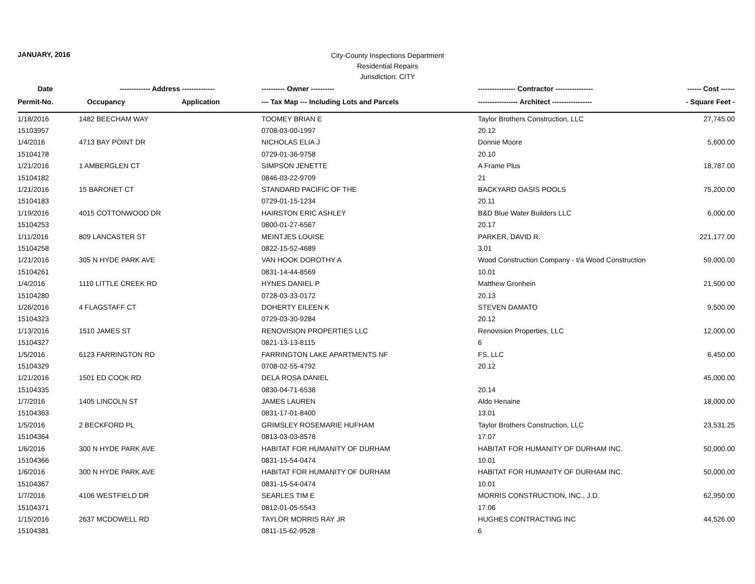JANUARY, 2016
City-County Inspections Department
Residential Repairs
Jurisdiction: CITY
| Date | ------------- Address -------------- | | ---------- Owner ---------- | ---------------- Contractor ---------------- | ------ Cost ------ |
| --- | --- | --- | --- | --- | --- |
| Permit-No. | Occupancy | Application | --- Tax Map --- Including Lots and Parcels | ----------------- Architect ----------------- | - Square Feet - |
| 1/18/2016 | 1482 BEECHAM WAY | | TOOMEY BRIAN E | Taylor Brothers Construction, LLC | 27,745.00 |
| 15103957 | | | 0708-03-00-1997 | 20.12 | |
| 1/4/2016 | 4713 BAY POINT DR | | NICHOLAS ELIA J | Donnie Moore | 5,600.00 |
| 15104178 | | | 0729-01-36-9758 | 20.10 | |
| 1/21/2016 | 1 AMBERGLEN CT | | SIMPSON JENETTE | A Frame Plus | 18,787.00 |
| 15104182 | | | 0846-03-22-9709 | 21 | |
| 1/21/2016 | 15 BARONET CT | | STANDARD PACIFIC OF THE | BACKYARD OASIS POOLS | 75,200.00 |
| 15104183 | | | 0729-01-15-1234 | 20.11 | |
| 1/19/2016 | 4015 COTTONWOOD DR | | HAIRSTON ERIC ASHLEY | B&D Blue Water Builders LLC | 6,000.00 |
| 15104253 | | | 0800-01-27-6567 | 20.17 | |
| 1/11/2016 | 809 LANCASTER ST | | MEINTJES LOUISE | PARKER, DAVID R. | 221,177.00 |
| 15104258 | | | 0822-15-52-4689 | 3.01 | |
| 1/21/2016 | 305 N HYDE PARK AVE | | VAN HOOK DOROTHY A | Wood Construction Company - t/a Wood Construction | 59,000.00 |
| 15104261 | | | 0831-14-44-8569 | 10.01 | |
| 1/4/2016 | 1110 LITTLE CREEK RD | | HYNES DANIEL P | Matthew Gronhein | 21,500.00 |
| 15104280 | | | 0728-03-33-0172 | 20.13 | |
| 1/26/2016 | 4 FLAGSTAFF CT | | DOHERTY EILEEN K | STEVEN DAMATO | 9,500.00 |
| 15104323 | | | 0729-03-30-9284 | 20.12 | |
| 1/13/2016 | 1510 JAMES ST | | RENOVISION PROPERTIES LLC | Renovision Properties, LLC | 12,000.00 |
| 15104327 | | | 0821-13-13-8115 | 6 | |
| 1/5/2016 | 6123 FARRINGTON RD | | FARRINGTON LAKE APARTMENTS NF | FS, LLC | 6,450.00 |
| 15104329 | | | 0708-02-55-4792 | 20.12 | |
| 1/21/2016 | 1501 ED COOK RD | | DELA ROSA DANIEL | | 45,000.00 |
| 15104335 | | | 0830-04-71-6538 | 20.14 | |
| 1/7/2016 | 1405 LINCOLN ST | | JAMES LAUREN | Aldo Henaine | 18,000.00 |
| 15104363 | | | 0831-17-01-8400 | 13.01 | |
| 1/5/2016 | 2 BECKFORD PL | | GRIMSLEY ROSEMARIE HUFHAM | Taylor Brothers Construction, LLC | 23,531.25 |
| 15104364 | | | 0813-03-03-8578 | 17.07 | |
| 1/6/2016 | 300 N HYDE PARK AVE | | HABITAT FOR HUMANITY OF DURHAM | HABITAT FOR HUMANITY OF DURHAM INC. | 50,000.00 |
| 15104366 | | | 0831-15-54-0474 | 10.01 | |
| 1/6/2016 | 300 N HYDE PARK AVE | | HABITAT FOR HUMANITY OF DURHAM | HABITAT FOR HUMANITY OF DURHAM INC. | 50,000.00 |
| 15104367 | | | 0831-15-54-0474 | 10.01 | |
| 1/7/2016 | 4106 WESTFIELD DR | | SEARLES TIM E | MORRIS CONSTRUCTION, INC., J.D. | 62,950.00 |
| 15104371 | | | 0812-01-05-5543 | 17.06 | |
| 1/15/2016 | 2637 MCDOWELL RD | | TAYLOR MORRIS RAY JR | HUGHES CONTRACTING INC | 44,526.00 |
| 15104381 | | | 0811-15-62-9528 | 6 | |